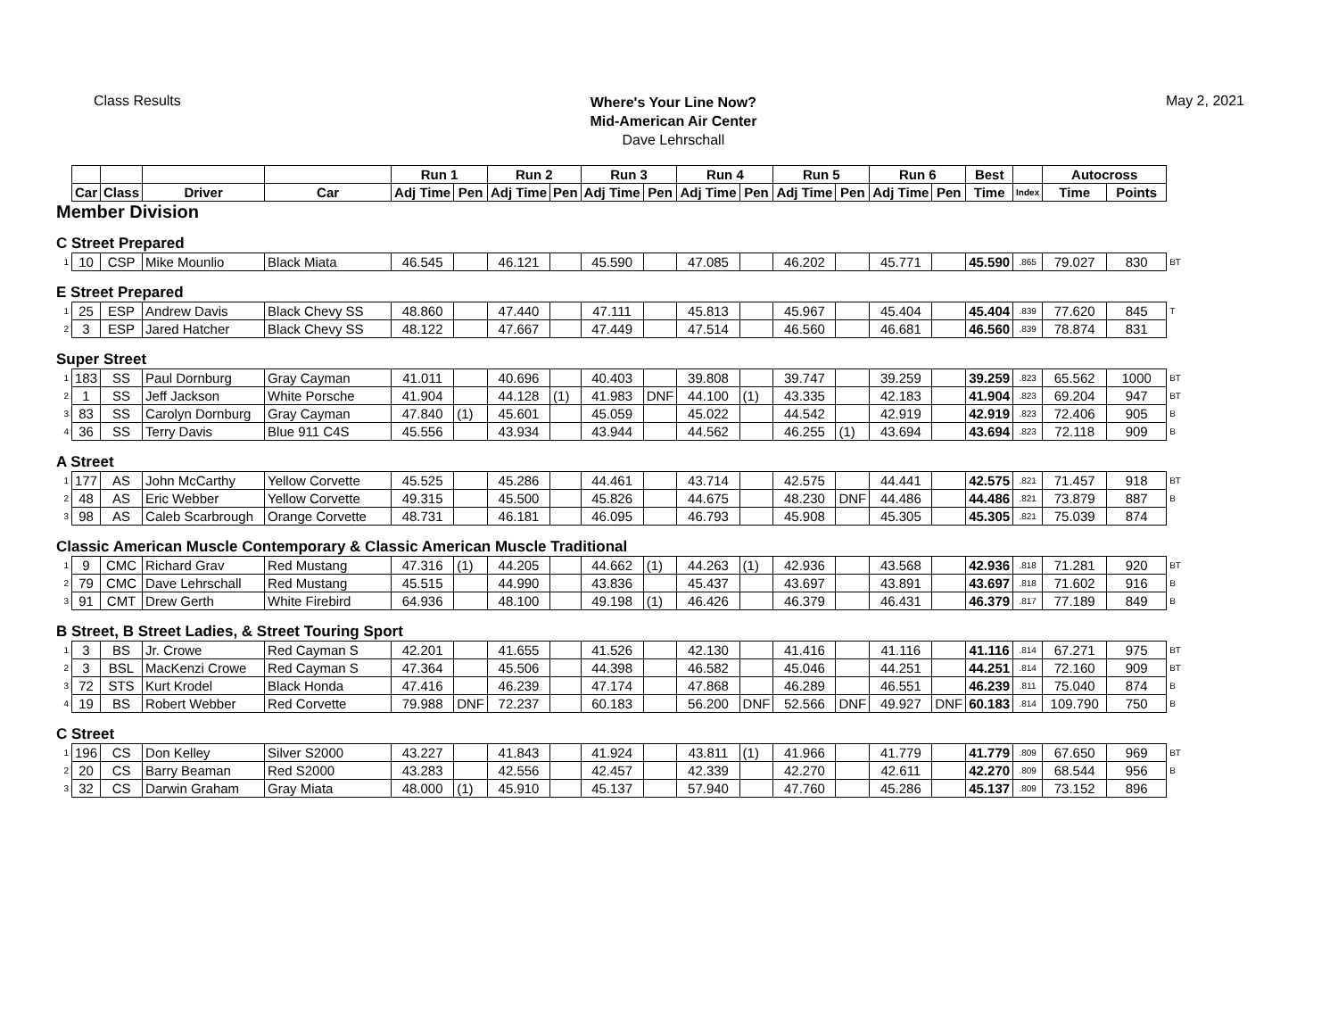Class Results
Where's Your Line Now?
Mid-American Air Center
Dave Lehrschall
May 2, 2021
| | | | | | Run 1 | | Run 2 | | Run 3 | | Run 4 | | Run 5 | | Run 6 | | Best | | Autocross | | |
| --- | --- | --- | --- | --- | --- | --- | --- | --- | --- | --- | --- | --- | --- | --- | --- | --- | --- | --- | --- | --- | --- |
| | Car | Class | Driver | Car | Adj Time | Pen | Adj Time | Pen | Adj Time | Pen | Adj Time | Pen | Adj Time | Pen | Adj Time | Pen | Time | Index | Time | Points | |
| Member Division | | | | | | | | | | | | | | | | | | | | | |
| C Street Prepared | | | | | | | | | | | | | | | | | | | | | |
| 1 | 10 | CSP | Mike Mounlio | Black Miata | 46.545 | | 46.121 | | 45.590 | | 47.085 | | 46.202 | | 45.771 | | 45.590 | .865 | 79.027 | 830 | BT |
| E Street Prepared | | | | | | | | | | | | | | | | | | | | | |
| 1 | 25 | ESP | Andrew Davis | Black Chevy SS | 48.860 | | 47.440 | | 47.111 | | 45.813 | | 45.967 | | 45.404 | | 45.404 | .839 | 77.620 | 845 | T |
| 2 | 3 | ESP | Jared Hatcher | Black Chevy SS | 48.122 | | 47.667 | | 47.449 | | 47.514 | | 46.560 | | 46.681 | | 46.560 | .839 | 78.874 | 831 | |
| Super Street | | | | | | | | | | | | | | | | | | | | | |
| 1 | 183 | SS | Paul Dornburg | Gray Cayman | 41.011 | | 40.696 | | 40.403 | | 39.808 | | 39.747 | | 39.259 | | 39.259 | .823 | 65.562 | 1000 | BT |
| 2 | 1 | SS | Jeff Jackson | White Porsche | 41.904 | | 44.128 | (1) | 41.983 | DNF | 44.100 | (1) | 43.335 | | 42.183 | | 41.904 | .823 | 69.204 | 947 | BT |
| 3 | 83 | SS | Carolyn Dornburg | Gray Cayman | 47.840 | (1) | 45.601 | | 45.059 | | 45.022 | | 44.542 | | 42.919 | | 42.919 | .823 | 72.406 | 905 | B |
| 4 | 36 | SS | Terry Davis | Blue 911 C4S | 45.556 | | 43.934 | | 43.944 | | 44.562 | | 46.255 | (1) | 43.694 | | 43.694 | .823 | 72.118 | 909 | B |
| A Street | | | | | | | | | | | | | | | | | | | | | |
| 1 | 177 | AS | John McCarthy | Yellow Corvette | 45.525 | | 45.286 | | 44.461 | | 43.714 | | 42.575 | | 44.441 | | 42.575 | .821 | 71.457 | 918 | BT |
| 2 | 48 | AS | Eric Webber | Yellow Corvette | 49.315 | | 45.500 | | 45.826 | | 44.675 | | 48.230 | DNF | 44.486 | | 44.486 | .821 | 73.879 | 887 | B |
| 3 | 98 | AS | Caleb Scarbrough | Orange Corvette | 48.731 | | 46.181 | | 46.095 | | 46.793 | | 45.908 | | 45.305 | | 45.305 | .821 | 75.039 | 874 | |
| Classic American Muscle Contemporary & Classic American Muscle Traditional | | | | | | | | | | | | | | | | | | | | | |
| 1 | 9 | CMC | Richard Grav | Red Mustang | 47.316 | (1) | 44.205 | | 44.662 | (1) | 44.263 | (1) | 42.936 | | 43.568 | | 42.936 | .818 | 71.281 | 920 | BT |
| 2 | 79 | CMC | Dave Lehrschall | Red Mustang | 45.515 | | 44.990 | | 43.836 | | 45.437 | | 43.697 | | 43.891 | | 43.697 | .818 | 71.602 | 916 | B |
| 3 | 91 | CMT | Drew Gerth | White Firebird | 64.936 | | 48.100 | | 49.198 | (1) | 46.426 | | 46.379 | | 46.431 | | 46.379 | .817 | 77.189 | 849 | B |
| B Street, B Street Ladies, & Street Touring Sport | | | | | | | | | | | | | | | | | | | | | |
| 1 | 3 | BS | Jr. Crowe | Red Cayman S | 42.201 | | 41.655 | | 41.526 | | 42.130 | | 41.416 | | 41.116 | | 41.116 | .814 | 67.271 | 975 | BT |
| 2 | 3 | BSL | MacKenzi Crowe | Red Cayman S | 47.364 | | 45.506 | | 44.398 | | 46.582 | | 45.046 | | 44.251 | | 44.251 | .814 | 72.160 | 909 | BT |
| 3 | 72 | STS | Kurt Krodel | Black Honda | 47.416 | | 46.239 | | 47.174 | | 47.868 | | 46.289 | | 46.551 | | 46.239 | .811 | 75.040 | 874 | B |
| 4 | 19 | BS | Robert Webber | Red Corvette | 79.988 | DNF | 72.237 | | 60.183 | | 56.200 | DNF | 52.566 | DNF | 49.927 | DNF | 60.183 | .814 | 109.790 | 750 | B |
| C Street | | | | | | | | | | | | | | | | | | | | | |
| 1 | 196 | CS | Don Kelley | Silver S2000 | 43.227 | | 41.843 | | 41.924 | | 43.811 | (1) | 41.966 | | 41.779 | | 41.779 | .809 | 67.650 | 969 | BT |
| 2 | 20 | CS | Barry Beaman | Red S2000 | 43.283 | | 42.556 | | 42.457 | | 42.339 | | 42.270 | | 42.611 | | 42.270 | .809 | 68.544 | 956 | B |
| 3 | 32 | CS | Darwin Graham | Gray Miata | 48.000 | (1) | 45.910 | | 45.137 | | 57.940 | | 47.760 | | 45.286 | | 45.137 | .809 | 73.152 | 896 | |